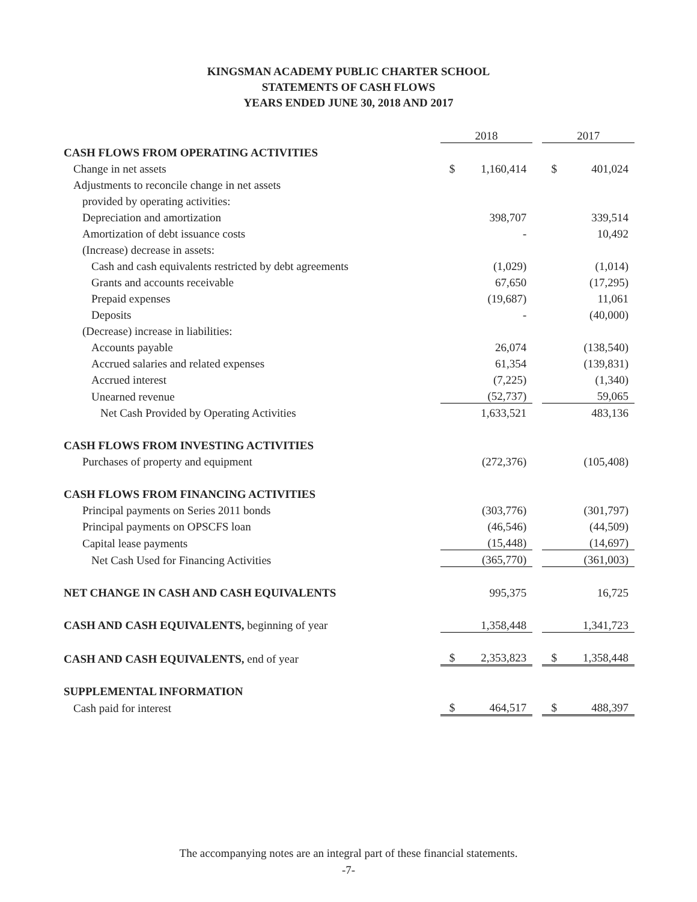KINGSMAN ACADEMY PUBLIC CHARTER SCHOOL
STATEMENTS OF CASH FLOWS
YEARS ENDED JUNE 30, 2018 AND 2017
| | 2018 | | | 2017 | |
| CASH FLOWS FROM OPERATING ACTIVITIES | | | | | |
| Change in net assets | $ | 1,160,414 | | $ | 401,024 |
| Adjustments to reconcile change in net assets | | | | | |
| provided by operating activities: | | | | | |
| Depreciation and amortization | | 398,707 | | | 339,514 |
| Amortization of debt issuance costs | | - | | | 10,492 |
| (Increase) decrease in assets: | | | | | |
| Cash and cash equivalents restricted by debt agreements | | (1,029) | | | (1,014) |
| Grants and accounts receivable | | 67,650 | | | (17,295) |
| Prepaid expenses | | (19,687) | | | 11,061 |
| Deposits | | - | | | (40,000) |
| (Decrease) increase in liabilities: | | | | | |
| Accounts payable | | 26,074 | | | (138,540) |
| Accrued salaries and related expenses | | 61,354 | | | (139,831) |
| Accrued interest | | (7,225) | | | (1,340) |
| Unearned revenue | | (52,737) | | | 59,065 |
| Net Cash Provided by Operating Activities | | 1,633,521 | | | 483,136 |
| CASH FLOWS FROM INVESTING ACTIVITIES | | | | | |
| Purchases of property and equipment | | (272,376) | | | (105,408) |
| CASH FLOWS FROM FINANCING ACTIVITIES | | | | | |
| Principal payments on Series 2011 bonds | | (303,776) | | | (301,797) |
| Principal payments on OPSCFS loan | | (46,546) | | | (44,509) |
| Capital lease payments | | (15,448) | | | (14,697) |
| Net Cash Used for Financing Activities | | (365,770) | | | (361,003) |
| NET CHANGE IN CASH AND CASH EQUIVALENTS | | 995,375 | | | 16,725 |
| CASH AND CASH EQUIVALENTS, beginning of year | | 1,358,448 | | | 1,341,723 |
| CASH AND CASH EQUIVALENTS, end of year | $ | 2,353,823 | | $ | 1,358,448 |
| SUPPLEMENTAL INFORMATION | | | | | |
| Cash paid for interest | $ | 464,517 | | $ | 488,397 |
The accompanying notes are an integral part of these financial statements.
-7-